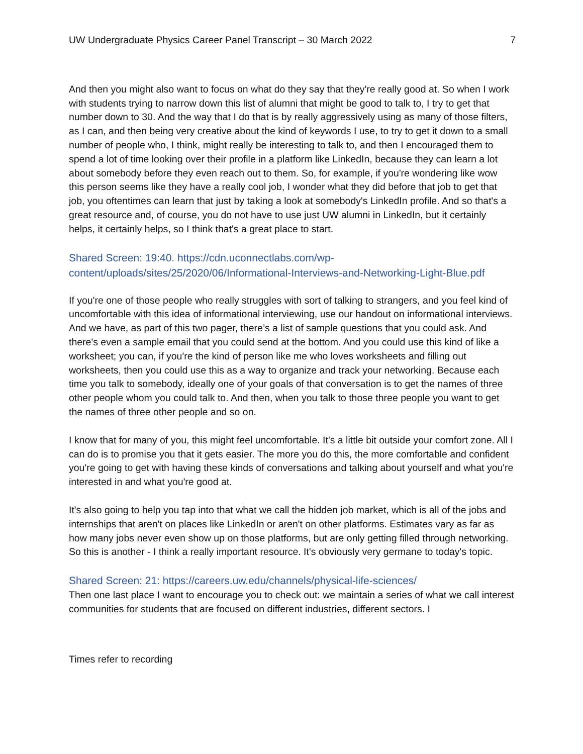UW Undergraduate Physics Career Panel Transcript – 30 March 2022 7
And then you might also want to focus on what do they say that they're really good at. So when I work with students trying to narrow down this list of alumni that might be good to talk to, I try to get that number down to 30. And the way that I do that is by really aggressively using as many of those filters, as I can, and then being very creative about the kind of keywords I use, to try to get it down to a small number of people who, I think, might really be interesting to talk to, and then I encouraged them to spend a lot of time looking over their profile in a platform like LinkedIn, because they can learn a lot about somebody before they even reach out to them. So, for example, if you're wondering like wow this person seems like they have a really cool job, I wonder what they did before that job to get that job, you oftentimes can learn that just by taking a look at somebody's LinkedIn profile. And so that's a great resource and, of course, you do not have to use just UW alumni in LinkedIn, but it certainly helps, it certainly helps, so I think that's a great place to start.
Shared Screen: 19:40. https://cdn.uconnectlabs.com/wp-content/uploads/sites/25/2020/06/Informational-Interviews-and-Networking-Light-Blue.pdf
If you're one of those people who really struggles with sort of talking to strangers, and you feel kind of uncomfortable with this idea of informational interviewing, use our handout on informational interviews. And we have, as part of this two pager, there’s a list of sample questions that you could ask. And there's even a sample email that you could send at the bottom. And you could use this kind of like a worksheet; you can, if you're the kind of person like me who loves worksheets and filling out worksheets, then you could use this as a way to organize and track your networking. Because each time you talk to somebody, ideally one of your goals of that conversation is to get the names of three other people whom you could talk to. And then, when you talk to those three people you want to get the names of three other people and so on.
I know that for many of you, this might feel uncomfortable. It's a little bit outside your comfort zone. All I can do is to promise you that it gets easier. The more you do this, the more comfortable and confident you're going to get with having these kinds of conversations and talking about yourself and what you're interested in and what you're good at.
It's also going to help you tap into that what we call the hidden job market, which is all of the jobs and internships that aren't on places like LinkedIn or aren't on other platforms. Estimates vary as far as how many jobs never even show up on those platforms, but are only getting filled through networking. So this is another - I think a really important resource. It's obviously very germane to today's topic.
Shared Screen: 21: https://careers.uw.edu/channels/physical-life-sciences/
Then one last place I want to encourage you to check out: we maintain a series of what we call interest communities for students that are focused on different industries, different sectors. I
Times refer to recording